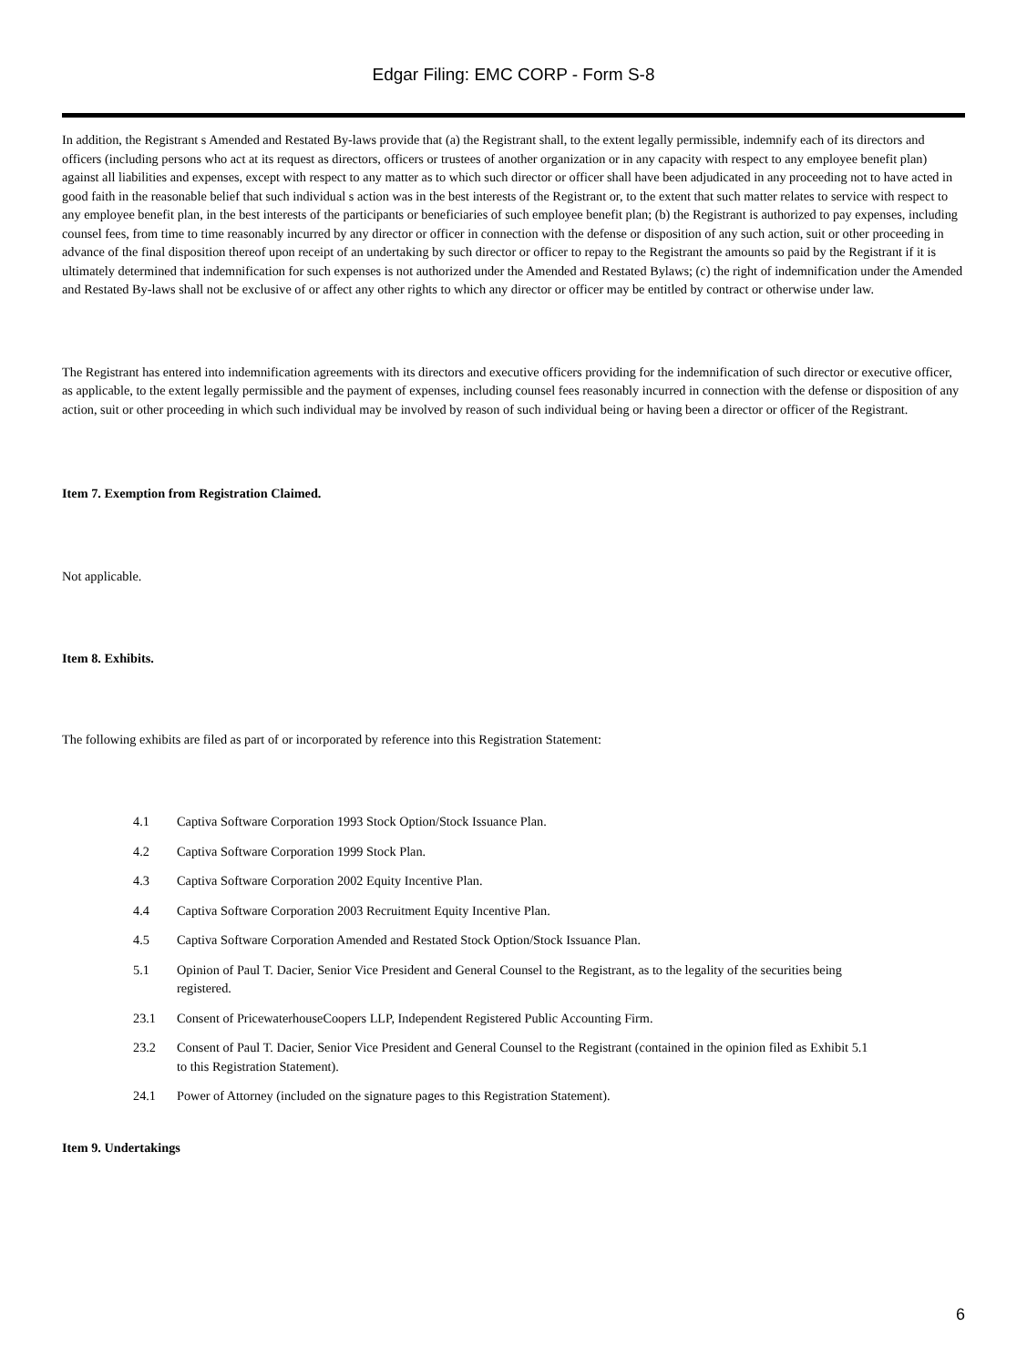Edgar Filing: EMC CORP - Form S-8
In addition, the Registrant s Amended and Restated By-laws provide that (a) the Registrant shall, to the extent legally permissible, indemnify each of its directors and officers (including persons who act at its request as directors, officers or trustees of another organization or in any capacity with respect to any employee benefit plan) against all liabilities and expenses, except with respect to any matter as to which such director or officer shall have been adjudicated in any proceeding not to have acted in good faith in the reasonable belief that such individual s action was in the best interests of the Registrant or, to the extent that such matter relates to service with respect to any employee benefit plan, in the best interests of the participants or beneficiaries of such employee benefit plan; (b) the Registrant is authorized to pay expenses, including counsel fees, from time to time reasonably incurred by any director or officer in connection with the defense or disposition of any such action, suit or other proceeding in advance of the final disposition thereof upon receipt of an undertaking by such director or officer to repay to the Registrant the amounts so paid by the Registrant if it is ultimately determined that indemnification for such expenses is not authorized under the Amended and Restated Bylaws; (c) the right of indemnification under the Amended and Restated By-laws shall not be exclusive of or affect any other rights to which any director or officer may be entitled by contract or otherwise under law.
The Registrant has entered into indemnification agreements with its directors and executive officers providing for the indemnification of such director or executive officer, as applicable, to the extent legally permissible and the payment of expenses, including counsel fees reasonably incurred in connection with the defense or disposition of any action, suit or other proceeding in which such individual may be involved by reason of such individual being or having been a director or officer of the Registrant.
Item 7. Exemption from Registration Claimed.
Not applicable.
Item 8. Exhibits.
The following exhibits are filed as part of or incorporated by reference into this Registration Statement:
| 4.1 | Captiva Software Corporation 1993 Stock Option/Stock Issuance Plan. |
| 4.2 | Captiva Software Corporation 1999 Stock Plan. |
| 4.3 | Captiva Software Corporation 2002 Equity Incentive Plan. |
| 4.4 | Captiva Software Corporation 2003 Recruitment Equity Incentive Plan. |
| 4.5 | Captiva Software Corporation Amended and Restated Stock Option/Stock Issuance Plan. |
| 5.1 | Opinion of Paul T. Dacier, Senior Vice President and General Counsel to the Registrant, as to the legality of the securities being registered. |
| 23.1 | Consent of PricewaterhouseCoopers LLP, Independent Registered Public Accounting Firm. |
| 23.2 | Consent of Paul T. Dacier, Senior Vice President and General Counsel to the Registrant (contained in the opinion filed as Exhibit 5.1 to this Registration Statement). |
| 24.1 | Power of Attorney (included on the signature pages to this Registration Statement). |
Item 9. Undertakings
6